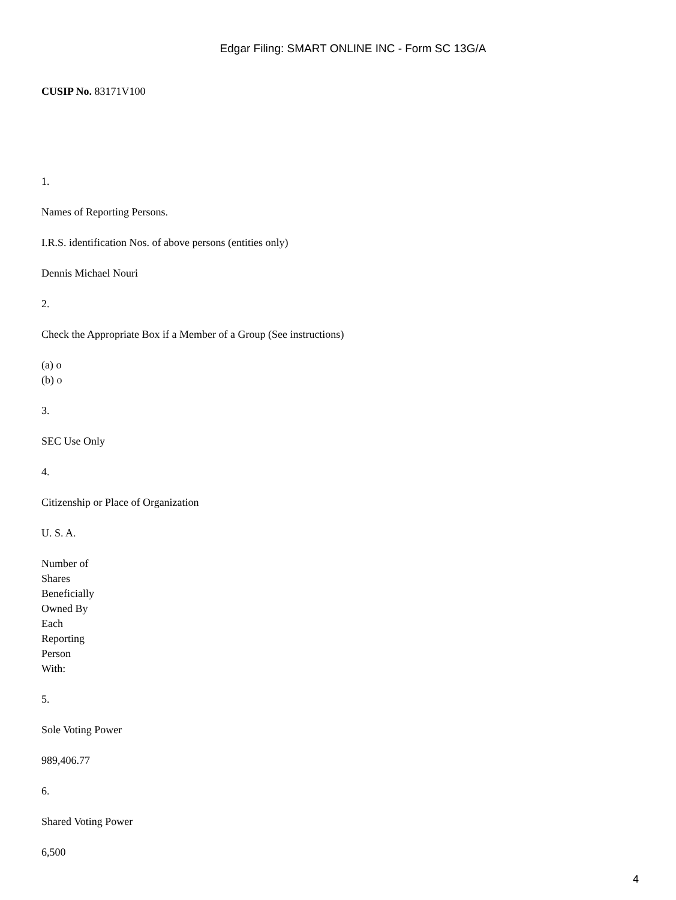Edgar Filing: SMART ONLINE INC - Form SC 13G/A
CUSIP No. 83171V100
1.
Names of Reporting Persons.
I.R.S. identification Nos. of above persons (entities only)
Dennis Michael Nouri
2.
Check the Appropriate Box if a Member of a Group (See instructions)
(a) o
(b) o
3.
SEC Use Only
4.
Citizenship or Place of Organization
U. S. A.
Number of
Shares
Beneficially
Owned By
Each
Reporting
Person
With:
5.
Sole Voting Power
989,406.77
6.
Shared Voting Power
6,500
4